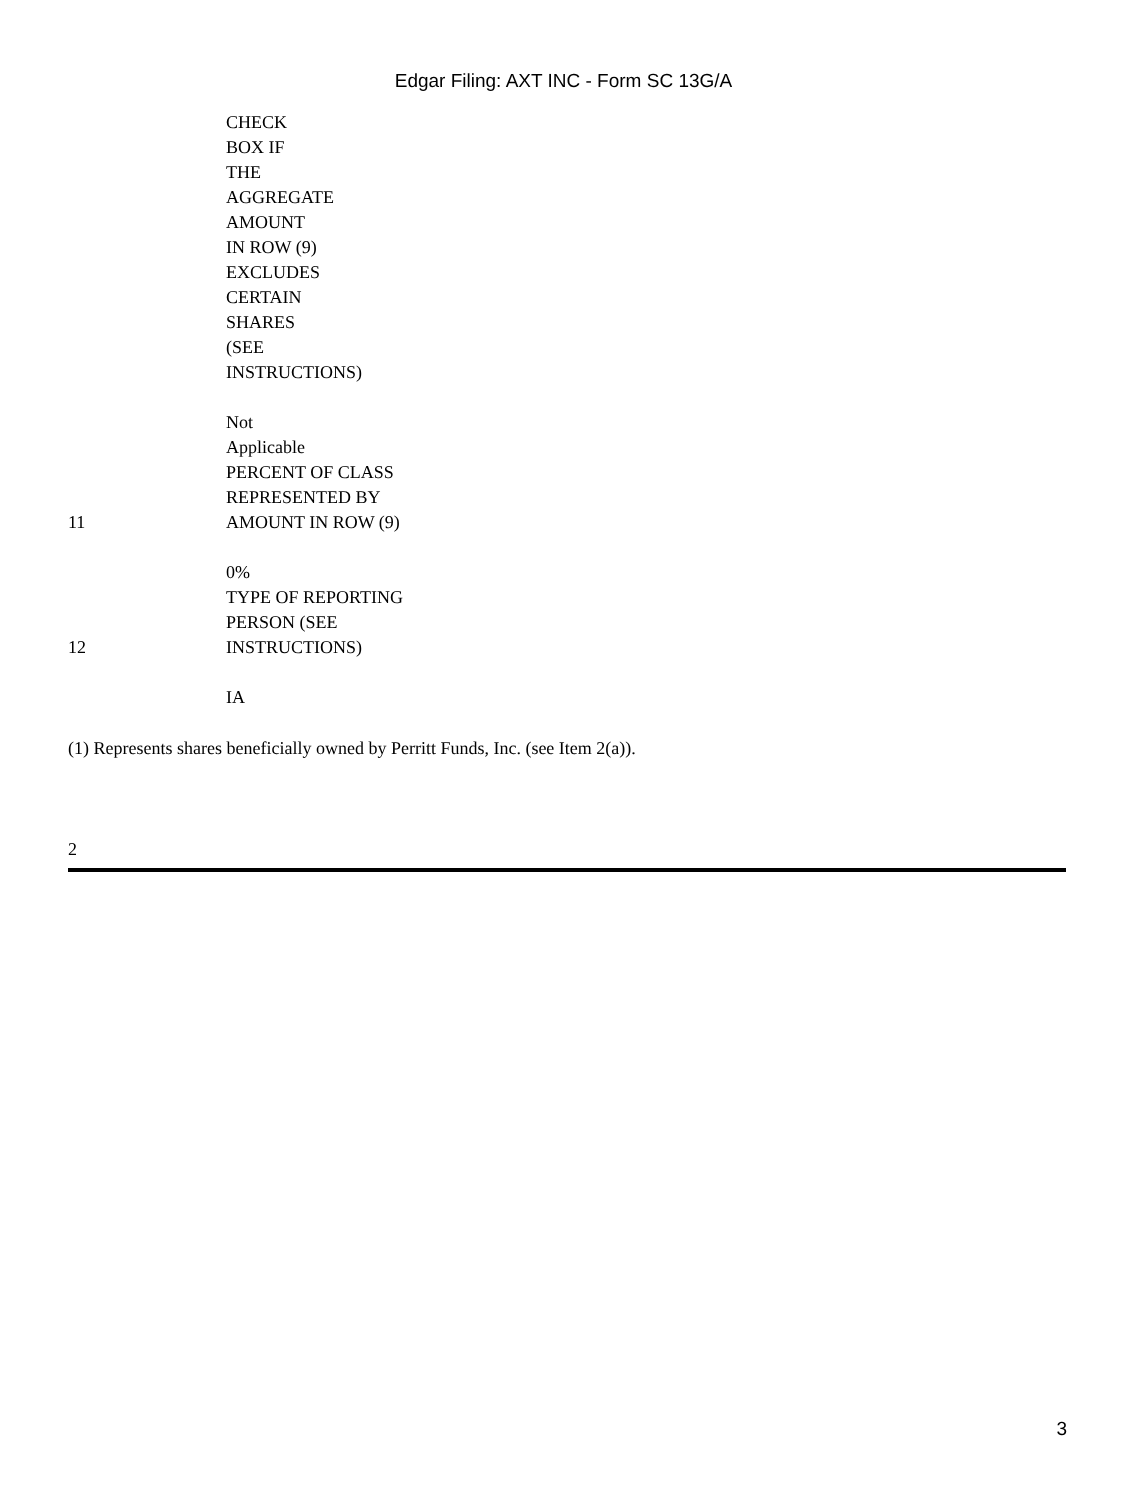Edgar Filing: AXT INC - Form SC 13G/A
| | CHECK BOX IF THE AGGREGATE AMOUNT IN ROW (9) EXCLUDES CERTAIN SHARES (SEE INSTRUCTIONS) Not Applicable |
| 11 | PERCENT OF CLASS REPRESENTED BY AMOUNT IN ROW (9) |
| | 0% |
| 12 | TYPE OF REPORTING PERSON (SEE INSTRUCTIONS) |
| | IA |
(1) Represents shares beneficially owned by Perritt Funds, Inc. (see Item 2(a)).
2
3